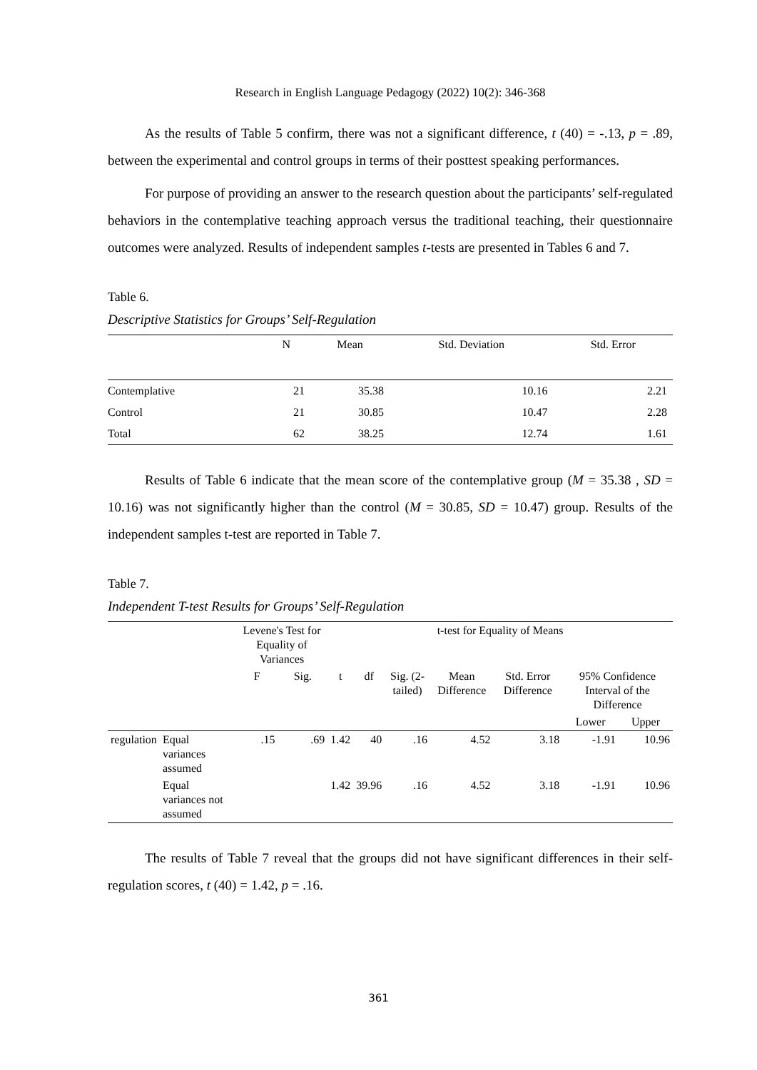Research in English Language Pedagogy (2022) 10(2): 346-368
As the results of Table 5 confirm, there was not a significant difference, t (40) = -.13, p = .89, between the experimental and control groups in terms of their posttest speaking performances.
For purpose of providing an answer to the research question about the participants’ self-regulated behaviors in the contemplative teaching approach versus the traditional teaching, their questionnaire outcomes were analyzed. Results of independent samples t-tests are presented in Tables 6 and 7.
Table 6.
Descriptive Statistics for Groups’ Self-Regulation
| | N | Mean | Std. Deviation | Std. Error |
| --- | --- | --- | --- | --- |
| Contemplative | 21 | 35.38 | 10.16 | 2.21 |
| Control | 21 | 30.85 | 10.47 | 2.28 |
| Total | 62 | 38.25 | 12.74 | 1.61 |
Results of Table 6 indicate that the mean score of the contemplative group (M = 35.38 , SD = 10.16) was not significantly higher than the control (M = 30.85, SD = 10.47) group. Results of the independent samples t-test are reported in Table 7.
Table 7.
Independent T-test Results for Groups’ Self-Regulation
| | | Levene's Test for Equality of Variances | | t-test for Equality of Means | | | | | | |
| --- | --- | --- | --- | --- | --- | --- | --- | --- | --- | --- |
| | | F | Sig. | t | df | Sig. (2-tailed) | Mean Difference | Std. Error Difference | 95% Confidence Interval of the Difference | |
| | | | | | | | | | Lower | Upper |
| regulation | Equal variances assumed | .15 | .69 | 1.42 | 40 | .16 | 4.52 | 3.18 | -1.91 | 10.96 |
| | Equal variances not assumed | | | 1.42 | 39.96 | .16 | 4.52 | 3.18 | -1.91 | 10.96 |
The results of Table 7 reveal that the groups did not have significant differences in their self-regulation scores, t (40) = 1.42, p = .16.
361